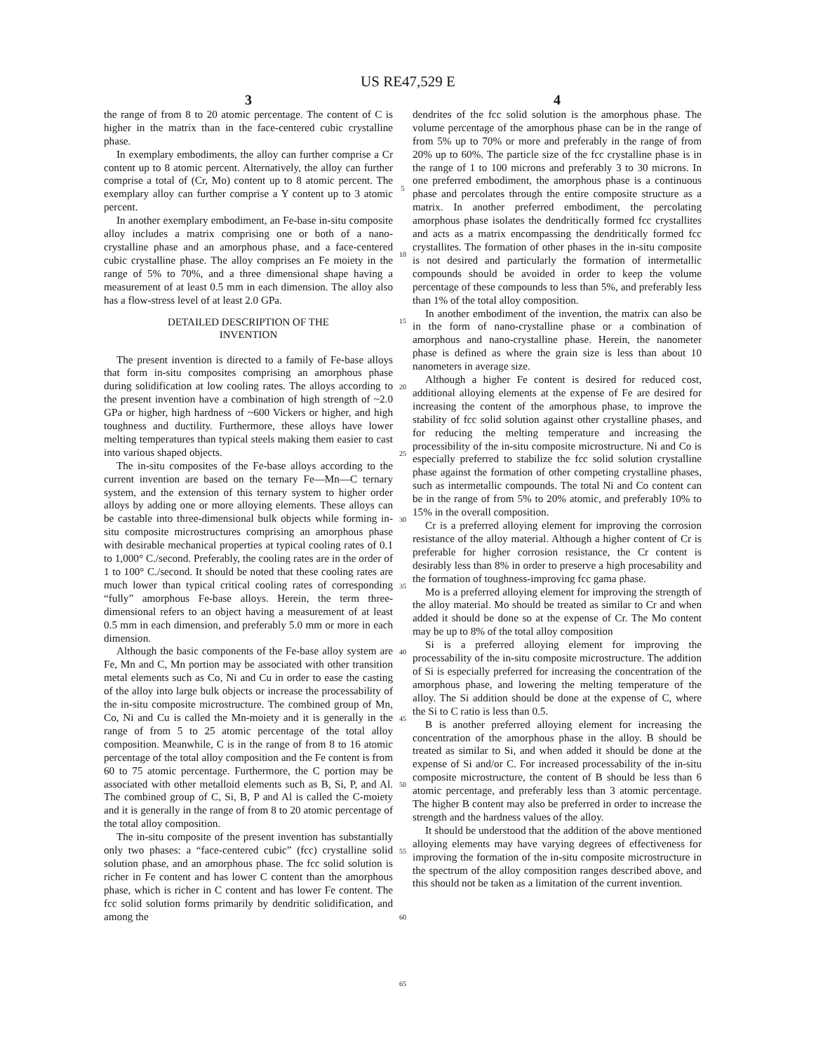US RE47,529 E
3
the range of from 8 to 20 atomic percentage. The content of C is higher in the matrix than in the face-centered cubic crystalline phase.
In exemplary embodiments, the alloy can further comprise a Cr content up to 8 atomic percent. Alternatively, the alloy can further comprise a total of (Cr, Mo) content up to 8 atomic percent. The exemplary alloy can further comprise a Y content up to 3 atomic percent.
In another exemplary embodiment, an Fe-base in-situ composite alloy includes a matrix comprising one or both of a nano-crystalline phase and an amorphous phase, and a face-centered cubic crystalline phase. The alloy comprises an Fe moiety in the range of 5% to 70%, and a three dimensional shape having a measurement of at least 0.5 mm in each dimension. The alloy also has a flow-stress level of at least 2.0 GPa.
DETAILED DESCRIPTION OF THE
INVENTION
The present invention is directed to a family of Fe-base alloys that form in-situ composites comprising an amorphous phase during solidification at low cooling rates. The alloys according to the present invention have a combination of high strength of ~2.0 GPa or higher, high hardness of ~600 Vickers or higher, and high toughness and ductility. Furthermore, these alloys have lower melting temperatures than typical steels making them easier to cast into various shaped objects.
The in-situ composites of the Fe-base alloys according to the current invention are based on the ternary Fe—Mn—C ternary system, and the extension of this ternary system to higher order alloys by adding one or more alloying elements. These alloys can be castable into three-dimensional bulk objects while forming in-situ composite microstructures comprising an amorphous phase with desirable mechanical properties at typical cooling rates of 0.1 to 1,000° C./second. Preferably, the cooling rates are in the order of 1 to 100° C./second. It should be noted that these cooling rates are much lower than typical critical cooling rates of corresponding “fully” amorphous Fe-base alloys. Herein, the term three-dimensional refers to an object having a measurement of at least 0.5 mm in each dimension, and preferably 5.0 mm or more in each dimension.
Although the basic components of the Fe-base alloy system are Fe, Mn and C, Mn portion may be associated with other transition metal elements such as Co, Ni and Cu in order to ease the casting of the alloy into large bulk objects or increase the processability of the in-situ composite microstructure. The combined group of Mn, Co, Ni and Cu is called the Mn-moiety and it is generally in the range of from 5 to 25 atomic percentage of the total alloy composition. Meanwhile, C is in the range of from 8 to 16 atomic percentage of the total alloy composition and the Fe content is from 60 to 75 atomic percentage. Furthermore, the C portion may be associated with other metalloid elements such as B, Si, P, and Al. The combined group of C, Si, B, P and Al is called the C-moiety and it is generally in the range of from 8 to 20 atomic percentage of the total alloy composition.
The in-situ composite of the present invention has substantially only two phases: a “face-centered cubic” (fcc) crystalline solid solution phase, and an amorphous phase. The fcc solid solution is richer in Fe content and has lower C content than the amorphous phase, which is richer in C content and has lower Fe content. The fcc solid solution forms primarily by dendritic solidification, and among the
5
10
15
20
25
30
35
40
45
50
55
60
65
4
dendrites of the fcc solid solution is the amorphous phase. The volume percentage of the amorphous phase can be in the range of from 5% up to 70% or more and preferably in the range of from 20% up to 60%. The particle size of the fcc crystalline phase is in the range of 1 to 100 microns and preferably 3 to 30 microns. In one preferred embodiment, the amorphous phase is a continuous phase and percolates through the entire composite structure as a matrix. In another preferred embodiment, the percolating amorphous phase isolates the dendritically formed fcc crystallites and acts as a matrix encompassing the dendritically formed fcc crystallites. The formation of other phases in the in-situ composite is not desired and particularly the formation of intermetallic compounds should be avoided in order to keep the volume percentage of these compounds to less than 5%, and preferably less than 1% of the total alloy composition.
In another embodiment of the invention, the matrix can also be in the form of nano-crystalline phase or a combination of amorphous and nano-crystalline phase. Herein, the nanometer phase is defined as where the grain size is less than about 10 nanometers in average size.
Although a higher Fe content is desired for reduced cost, additional alloying elements at the expense of Fe are desired for increasing the content of the amorphous phase, to improve the stability of fcc solid solution against other crystalline phases, and for reducing the melting temperature and increasing the processibility of the in-situ composite microstructure. Ni and Co is especially preferred to stabilize the fcc solid solution crystalline phase against the formation of other competing crystalline phases, such as intermetallic compounds. The total Ni and Co content can be in the range of from 5% to 20% atomic, and preferably 10% to 15% in the overall composition.
Cr is a preferred alloying element for improving the corrosion resistance of the alloy material. Although a higher content of Cr is preferable for higher corrosion resistance, the Cr content is desirably less than 8% in order to preserve a high procesability and the formation of toughness-improving fcc gama phase.
Mo is a preferred alloying element for improving the strength of the alloy material. Mo should be treated as similar to Cr and when added it should be done so at the expense of Cr. The Mo content may be up to 8% of the total alloy composition
Si is a preferred alloying element for improving the processability of the in-situ composite microstructure. The addition of Si is especially preferred for increasing the concentration of the amorphous phase, and lowering the melting temperature of the alloy. The Si addition should be done at the expense of C, where the Si to C ratio is less than 0.5.
B is another preferred alloying element for increasing the concentration of the amorphous phase in the alloy. B should be treated as similar to Si, and when added it should be done at the expense of Si and/or C. For increased processability of the in-situ composite microstructure, the content of B should be less than 6 atomic percentage, and preferably less than 3 atomic percentage. The higher B content may also be preferred in order to increase the strength and the hardness values of the alloy.
It should be understood that the addition of the above mentioned alloying elements may have varying degrees of effectiveness for improving the formation of the in-situ composite microstructure in the spectrum of the alloy composition ranges described above, and this should not be taken as a limitation of the current invention.